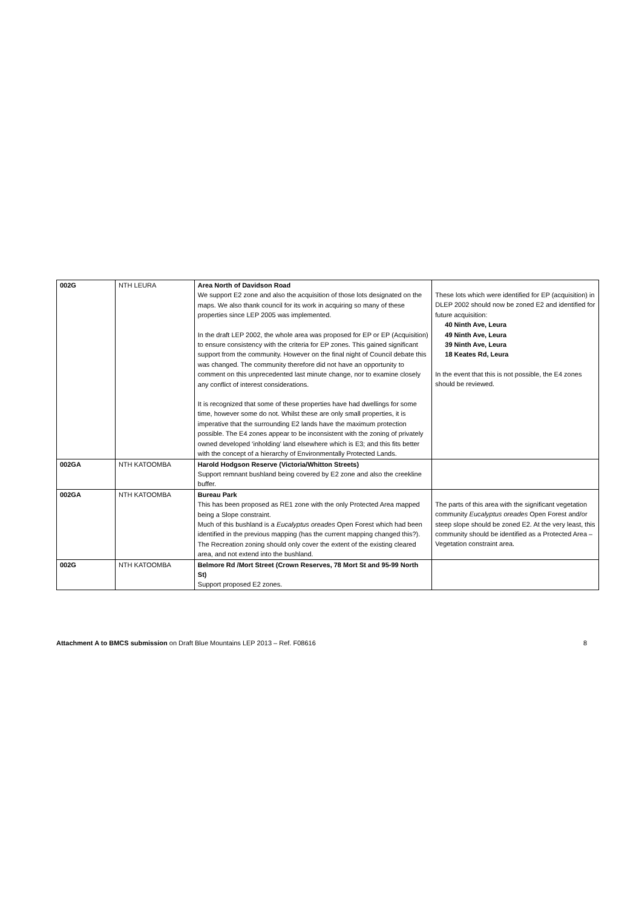| 002G | NTH LEURA | Area North of Davidson Road We support E2 zone and also the acquisition of those lots designated on the maps. We also thank council for its work in acquiring so many of these properties since LEP 2005 was implemented. In the draft LEP 2002, the whole area was proposed for EP or EP (Acquisition) to ensure consistency with the criteria for EP zones. This gained significant support from the community. However on the final night of Council debate this was changed. The community therefore did not have an opportunity to comment on this unprecedented last minute change, nor to examine closely any conflict of interest considerations. It is recognized that some of these properties have had dwellings for some time, however some do not. Whilst these are only small properties, it is imperative that the surrounding E2 lands have the maximum protection possible. The E4 zones appear to be inconsistent with the zoning of privately owned developed ‘inholding’ land elsewhere which is E3; and this fits better with the concept of a hierarchy of Environmentally Protected Lands. | These lots which were identified for EP (acquisition) in DLEP 2002 should now be zoned E2 and identified for future acquisition: 40 Ninth Ave, Leura 49 Ninth Ave, Leura 39 Ninth Ave, Leura 18 Keates Rd, Leura In the event that this is not possible, the E4 zones should be reviewed. |
| 002GA | NTH KATOOMBA | Harold Hodgson Reserve (Victoria/Whitton Streets) Support remnant bushland being covered by E2 zone and also the creekline buffer. | |
| 002GA | NTH KATOOMBA | Bureau Park This has been proposed as RE1 zone with the only Protected Area mapped being a Slope constraint. Much of this bushland is a Eucalyptus oreades Open Forest which had been identified in the previous mapping (has the current mapping changed this?). The Recreation zoning should only cover the extent of the existing cleared area, and not extend into the bushland. | The parts of this area with the significant vegetation community Eucalyptus oreades Open Forest and/or steep slope should be zoned E2. At the very least, this community should be identified as a Protected Area – Vegetation constraint area. |
| 002G | NTH KATOOMBA | Belmore Rd /Mort Street (Crown Reserves, 78 Mort St and 95-99 North St) Support proposed E2 zones. | |
Attachment A to BMCS submission on Draft Blue Mountains LEP 2013 – Ref. F08616 8